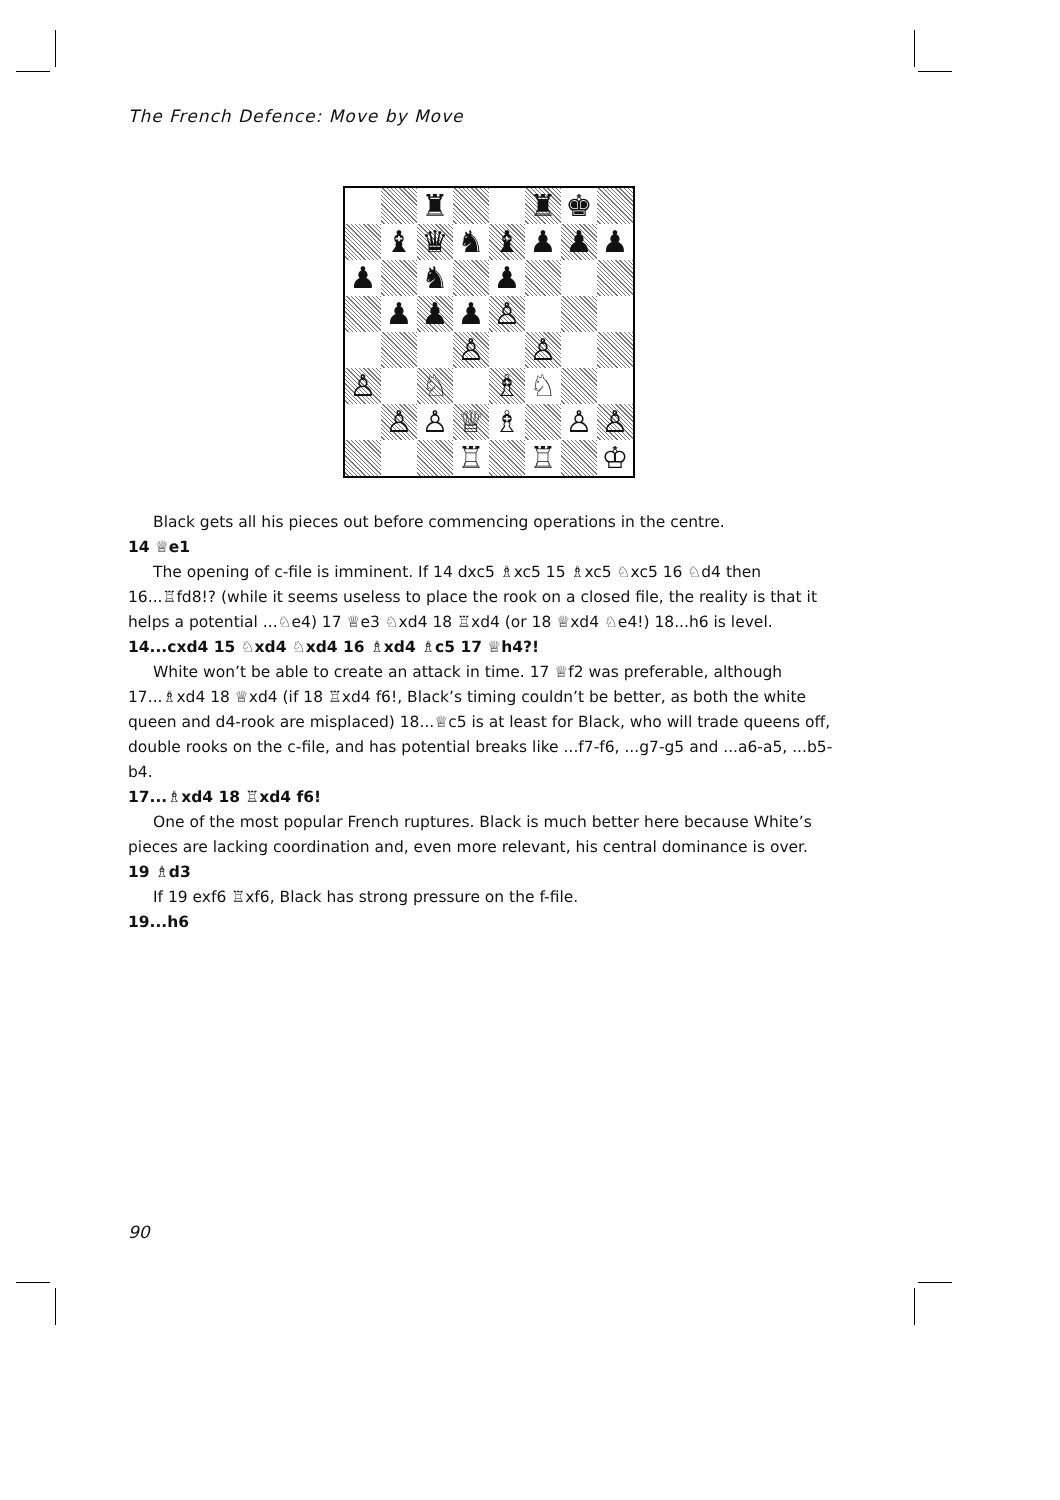The French Defence: Move by Move
| | | ♜ | | | ♜ | ♚ | |
| | ♝ | ♛ | ♞ | ♝ | ♟ | ♟ | ♟ |
| ♟ | | ♞ | | ♟ | | | |
| | ♟ | ♟ | ♟ | ♙ | | | |
| | | | ♙ | | ♙ | | |
| ♙ | | ♘ | | ♗ | ♘ | | |
| | ♙ | ♙ | ♕ | ♗ | | ♙ | ♙ |
| | | | ♖ | | ♖ | | ♔ |
Black gets all his pieces out before commencing operations in the centre.
14 ♕e1
The opening of c-file is imminent. If 14 dxc5 ♗xc5 15 ♗xc5 ♘xc5 16 ♘d4 then 16...♖fd8!? (while it seems useless to place the rook on a closed file, the reality is that it helps a potential ...♘e4) 17 ♕e3 ♘xd4 18 ♖xd4 (or 18 ♕xd4 ♘e4!) 18...h6 is level.
14...cxd4 15 ♘xd4 ♘xd4 16 ♗xd4 ♗c5 17 ♕h4?!
White won’t be able to create an attack in time. 17 ♕f2 was preferable, although 17...♗xd4 18 ♕xd4 (if 18 ♖xd4 f6!, Black’s timing couldn’t be better, as both the white queen and d4-rook are misplaced) 18...♕c5 is at least for Black, who will trade queens off, double rooks on the c-file, and has potential breaks like ...f7-f6, ...g7-g5 and ...a6-a5, ...b5-b4.
17...♗xd4 18 ♖xd4 f6!
One of the most popular French ruptures. Black is much better here because White’s pieces are lacking coordination and, even more relevant, his central dominance is over.
19 ♗d3
If 19 exf6 ♖xf6, Black has strong pressure on the f-file.
19...h6
90